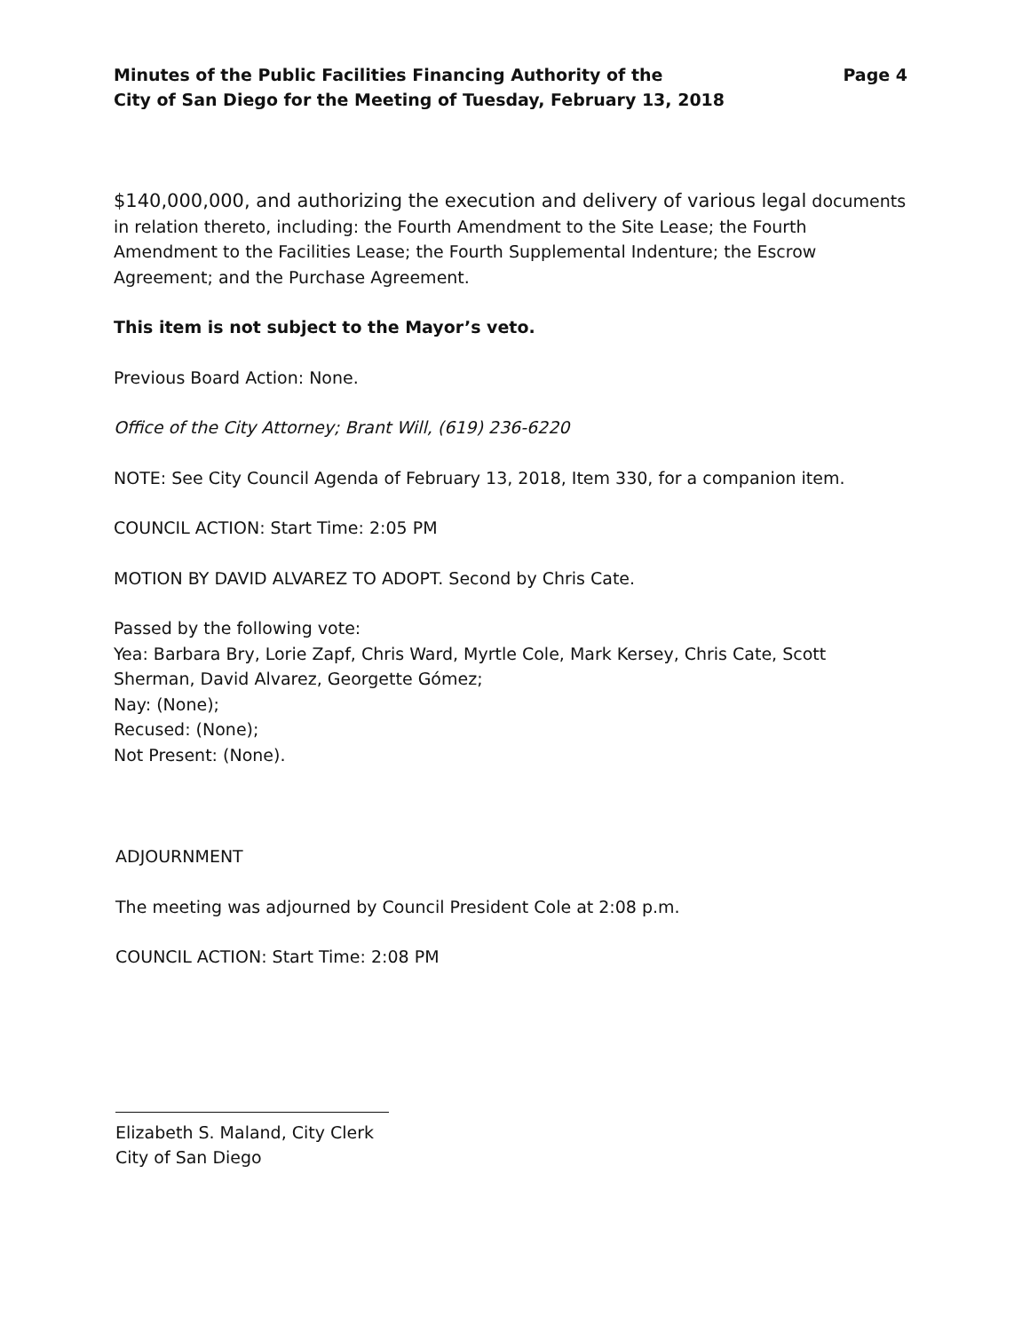Minutes of the Public Facilities Financing Authority of the
City of San Diego for the Meeting of Tuesday, February 13, 2018
Page 4
$140,000,000, and authorizing the execution and delivery of various legal documents in relation thereto, including: the Fourth Amendment to the Site Lease; the Fourth Amendment to the Facilities Lease; the Fourth Supplemental Indenture; the Escrow Agreement; and the Purchase Agreement.
This item is not subject to the Mayor’s veto.
Previous Board Action: None.
Office of the City Attorney; Brant Will, (619) 236-6220
NOTE: See City Council Agenda of February 13, 2018, Item 330, for a companion item.
COUNCIL ACTION: Start Time: 2:05 PM
MOTION BY DAVID ALVAREZ TO ADOPT. Second by Chris Cate.
Passed by the following vote:
Yea: Barbara Bry, Lorie Zapf, Chris Ward, Myrtle Cole, Mark Kersey, Chris Cate, Scott Sherman, David Alvarez, Georgette Gómez;
Nay: (None);
Recused: (None);
Not Present: (None).
ADJOURNMENT
The meeting was adjourned by Council President Cole at 2:08 p.m.
COUNCIL ACTION: Start Time: 2:08 PM
Elizabeth S. Maland, City Clerk
City of San Diego